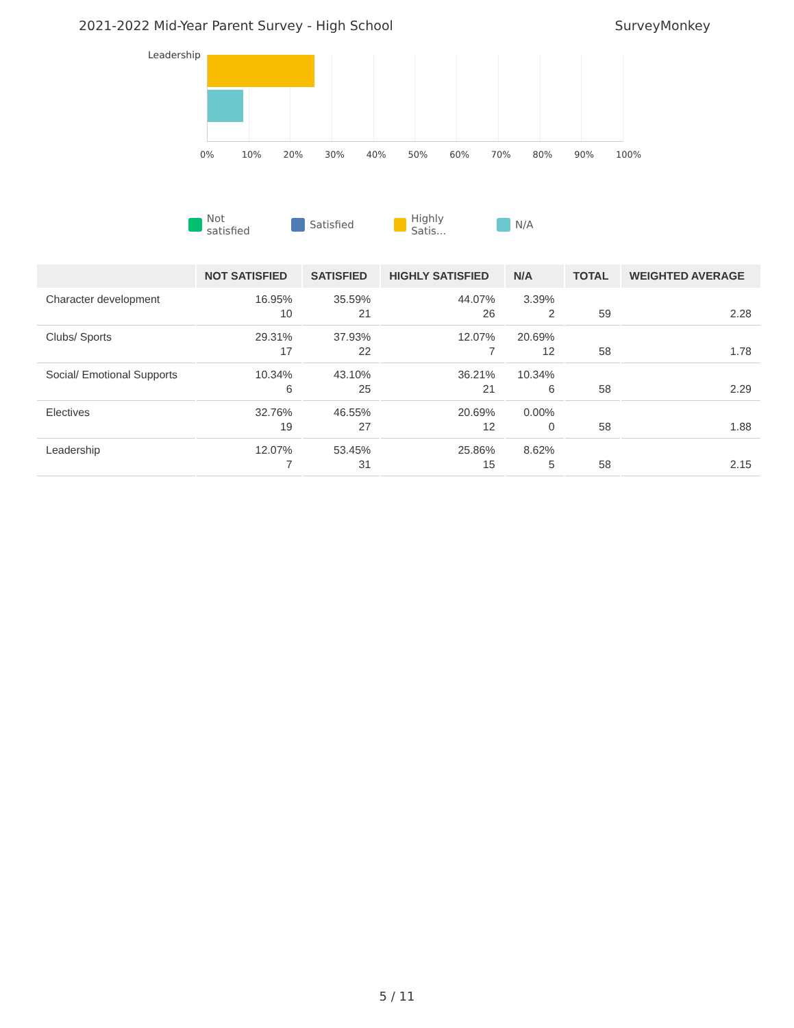2021-2022 Mid-Year Parent Survey - High School SurveyMonkey
Leadership
0% 10% 20% 30% 40% 50% 60% 70% 80% 90% 100%
Not satisfied Satisfied Highly Satis... N/A
| | NOT SATISFIED | SATISFIED | HIGHLY SATISFIED | N/A | TOTAL | WEIGHTED AVERAGE |
| --- | --- | --- | --- | --- | --- | --- |
| Character development | 16.95% 10 | 35.59% 21 | 44.07% 26 | 3.39% 2 | 59 | 2.28 |
| Clubs/ Sports | 29.31% 17 | 37.93% 22 | 12.07% 7 | 20.69% 12 | 58 | 1.78 |
| Social/ Emotional Supports | 10.34% 6 | 43.10% 25 | 36.21% 21 | 10.34% 6 | 58 | 2.29 |
| Electives | 32.76% 19 | 46.55% 27 | 20.69% 12 | 0.00% 0 | 58 | 1.88 |
| Leadership | 12.07% 7 | 53.45% 31 | 25.86% 15 | 8.62% 5 | 58 | 2.15 |
5 / 11